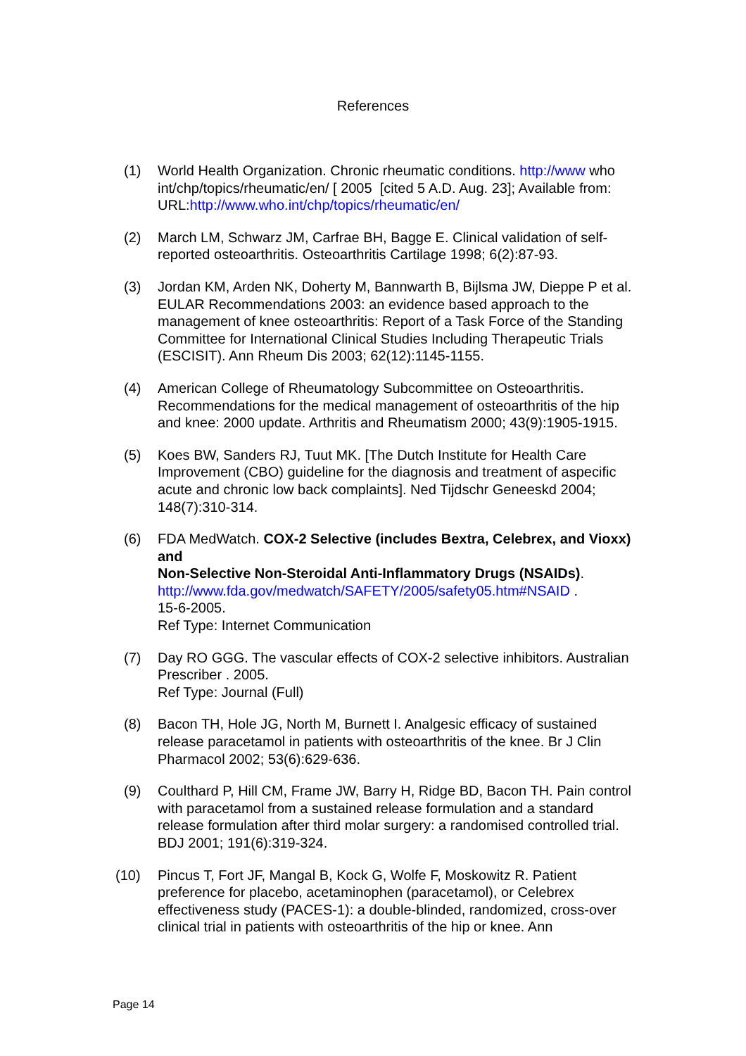References
(1) World Health Organization. Chronic rheumatic conditions. http://www who int/chp/topics/rheumatic/en/ [ 2005 [cited 5 A.D. Aug. 23]; Available from: URL:http://www.who.int/chp/topics/rheumatic/en/
(2) March LM, Schwarz JM, Carfrae BH, Bagge E. Clinical validation of self-reported osteoarthritis. Osteoarthritis Cartilage 1998; 6(2):87-93.
(3) Jordan KM, Arden NK, Doherty M, Bannwarth B, Bijlsma JW, Dieppe P et al. EULAR Recommendations 2003: an evidence based approach to the management of knee osteoarthritis: Report of a Task Force of the Standing Committee for International Clinical Studies Including Therapeutic Trials (ESCISIT). Ann Rheum Dis 2003; 62(12):1145-1155.
(4) American College of Rheumatology Subcommittee on Osteoarthritis. Recommendations for the medical management of osteoarthritis of the hip and knee: 2000 update. Arthritis and Rheumatism 2000; 43(9):1905-1915.
(5) Koes BW, Sanders RJ, Tuut MK. [The Dutch Institute for Health Care Improvement (CBO) guideline for the diagnosis and treatment of aspecific acute and chronic low back complaints]. Ned Tijdschr Geneeskd 2004; 148(7):310-314.
(6) FDA MedWatch. COX-2 Selective (includes Bextra, Celebrex, and Vioxx) and
Non-Selective Non-Steroidal Anti-Inflammatory Drugs (NSAIDs). http://www.fda.gov/medwatch/SAFETY/2005/safety05.htm#NSAID .
15-6-2005.
Ref Type: Internet Communication
(7) Day RO GGG. The vascular effects of COX-2 selective inhibitors. Australian Prescriber . 2005.
Ref Type: Journal (Full)
(8) Bacon TH, Hole JG, North M, Burnett I. Analgesic efficacy of sustained release paracetamol in patients with osteoarthritis of the knee. Br J Clin Pharmacol 2002; 53(6):629-636.
(9) Coulthard P, Hill CM, Frame JW, Barry H, Ridge BD, Bacon TH. Pain control with paracetamol from a sustained release formulation and a standard release formulation after third molar surgery: a randomised controlled trial. BDJ 2001; 191(6):319-324.
(10) Pincus T, Fort JF, Mangal B, Kock G, Wolfe F, Moskowitz R. Patient preference for placebo, acetaminophen (paracetamol), or Celebrex effectiveness study (PACES-1): a double-blinded, randomized, cross-over clinical trial in patients with osteoarthritis of the hip or knee. Ann
Page 14